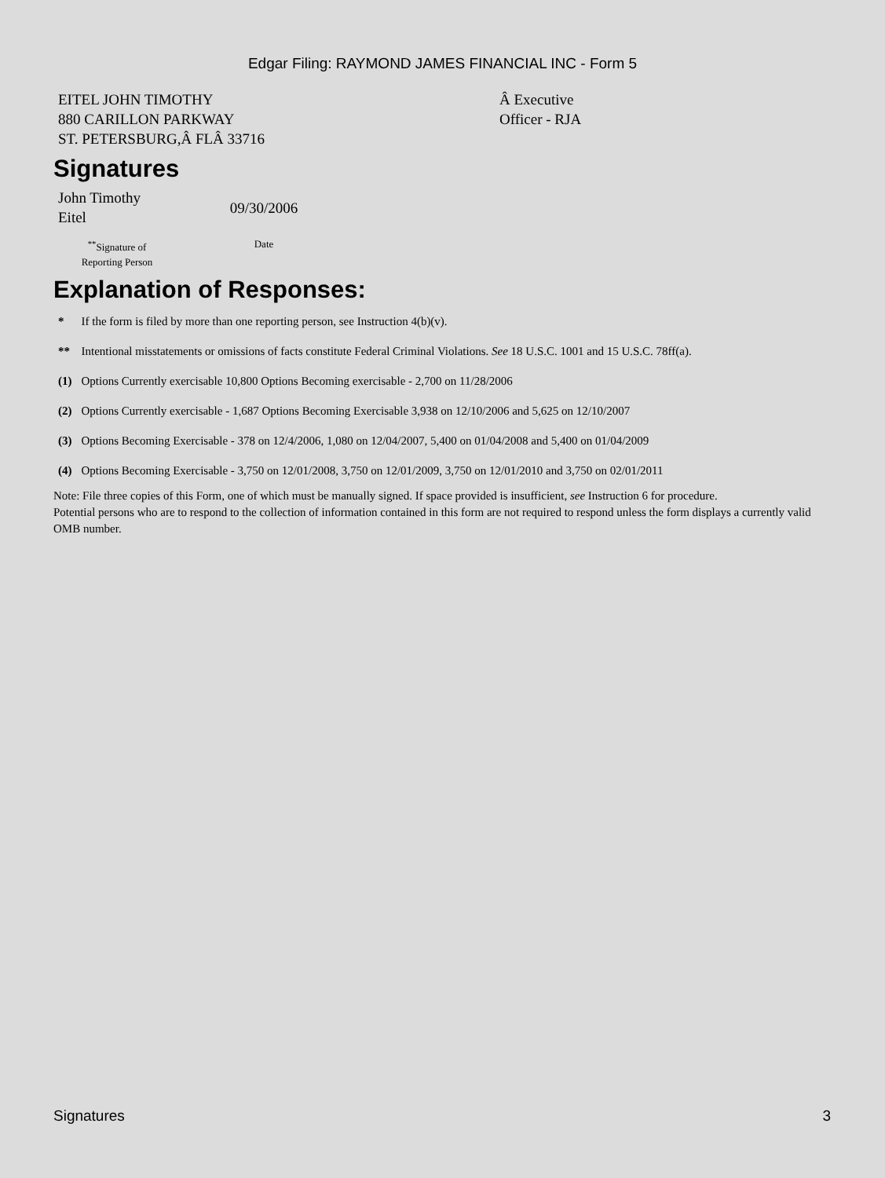Edgar Filing: RAYMOND JAMES FINANCIAL INC - Form 5
| EITEL JOHN TIMOTHY 880 CARILLON PARKWAY ST. PETERSBURG,Â FLÂ 33716 | Â Executive Officer - RJA |
Signatures
| John Timothy Eitel | 09/30/2006 |
| <sup>**</sup> Signature of Reporting Person | Date |
Explanation of Responses:
| * | If the form is filed by more than one reporting person, see Instruction 4(b)(v). |
| ** | Intentional misstatements or omissions of facts constitute Federal Criminal Violations. See 18 U.S.C. 1001 and 15 U.S.C. 78ff(a). |
| (1) | Options Currently exercisable 10,800 Options Becoming exercisable - 2,700 on 11/28/2006 |
| (2) | Options Currently exercisable - 1,687 Options Becoming Exercisable 3,938 on 12/10/2006 and 5,625 on 12/10/2007 |
| (3) | Options Becoming Exercisable - 378 on 12/4/2006, 1,080 on 12/04/2007, 5,400 on 01/04/2008 and 5,400 on 01/04/2009 |
| (4) | Options Becoming Exercisable - 3,750 on 12/01/2008, 3,750 on 12/01/2009, 3,750 on 12/01/2010 and 3,750 on 02/01/2011 |
Note: File three copies of this Form, one of which must be manually signed. If space provided is insufficient, see Instruction 6 for procedure.
Potential persons who are to respond to the collection of information contained in this form are not required to respond unless the form displays a currently valid OMB number.
Signatures 3